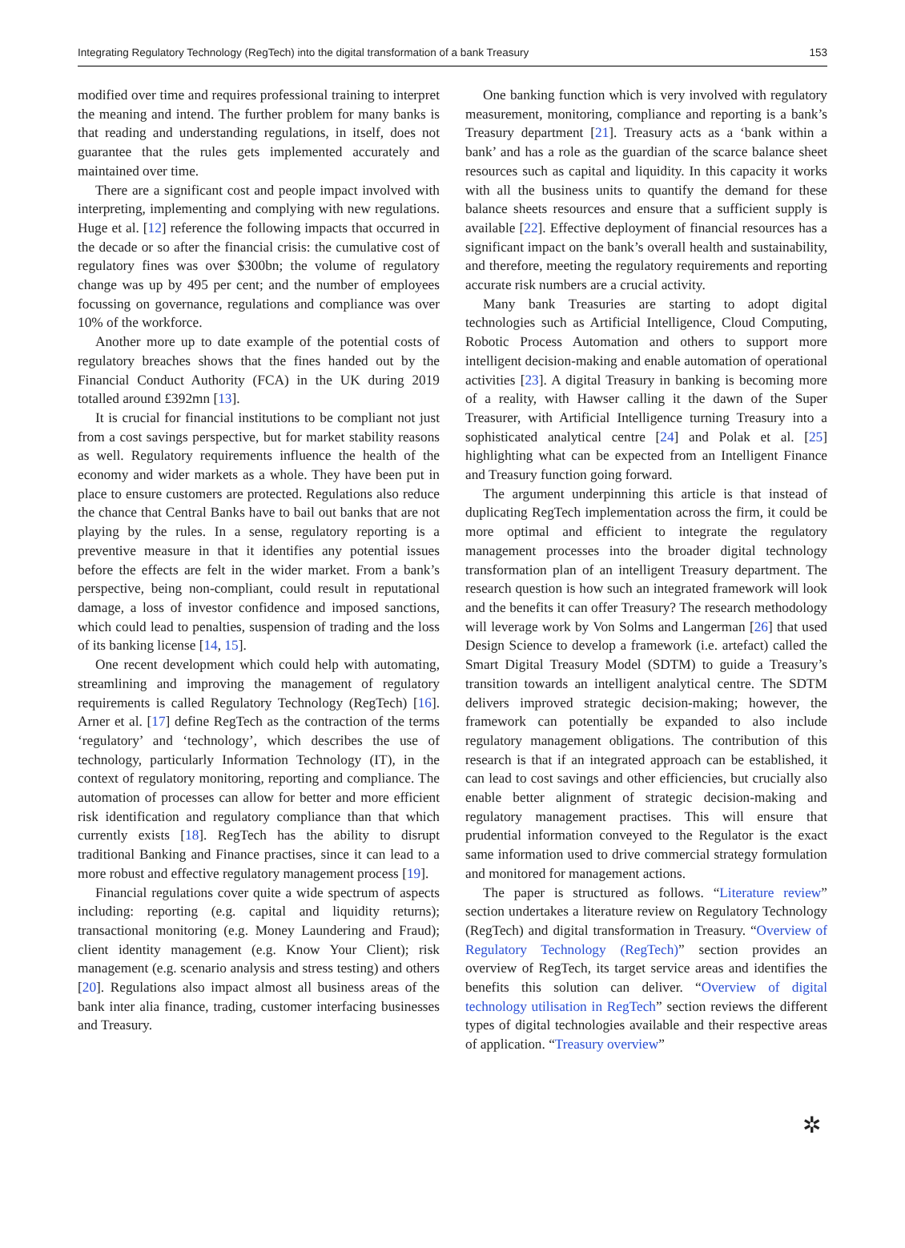Integrating Regulatory Technology (RegTech) into the digital transformation of a bank Treasury 153
modified over time and requires professional training to interpret the meaning and intend. The further problem for many banks is that reading and understanding regulations, in itself, does not guarantee that the rules gets implemented accurately and maintained over time.
There are a significant cost and people impact involved with interpreting, implementing and complying with new regulations. Huge et al. [12] reference the following impacts that occurred in the decade or so after the financial crisis: the cumulative cost of regulatory fines was over $300bn; the volume of regulatory change was up by 495 per cent; and the number of employees focussing on governance, regulations and compliance was over 10% of the workforce.
Another more up to date example of the potential costs of regulatory breaches shows that the fines handed out by the Financial Conduct Authority (FCA) in the UK during 2019 totalled around £392mn [13].
It is crucial for financial institutions to be compliant not just from a cost savings perspective, but for market stability reasons as well. Regulatory requirements influence the health of the economy and wider markets as a whole. They have been put in place to ensure customers are protected. Regulations also reduce the chance that Central Banks have to bail out banks that are not playing by the rules. In a sense, regulatory reporting is a preventive measure in that it identifies any potential issues before the effects are felt in the wider market. From a bank’s perspective, being non-compliant, could result in reputational damage, a loss of investor confidence and imposed sanctions, which could lead to penalties, suspension of trading and the loss of its banking license [14, 15].
One recent development which could help with automating, streamlining and improving the management of regulatory requirements is called Regulatory Technology (RegTech) [16]. Arner et al. [17] define RegTech as the contraction of the terms ‘regulatory’ and ‘technology’, which describes the use of technology, particularly Information Technology (IT), in the context of regulatory monitoring, reporting and compliance. The automation of processes can allow for better and more efficient risk identification and regulatory compliance than that which currently exists [18]. RegTech has the ability to disrupt traditional Banking and Finance practises, since it can lead to a more robust and effective regulatory management process [19].
Financial regulations cover quite a wide spectrum of aspects including: reporting (e.g. capital and liquidity returns); transactional monitoring (e.g. Money Laundering and Fraud); client identity management (e.g. Know Your Client); risk management (e.g. scenario analysis and stress testing) and others [20]. Regulations also impact almost all business areas of the bank inter alia finance, trading, customer interfacing businesses and Treasury.
One banking function which is very involved with regulatory measurement, monitoring, compliance and reporting is a bank’s Treasury department [21]. Treasury acts as a ‘bank within a bank’ and has a role as the guardian of the scarce balance sheet resources such as capital and liquidity. In this capacity it works with all the business units to quantify the demand for these balance sheets resources and ensure that a sufficient supply is available [22]. Effective deployment of financial resources has a significant impact on the bank’s overall health and sustainability, and therefore, meeting the regulatory requirements and reporting accurate risk numbers are a crucial activity.
Many bank Treasuries are starting to adopt digital technologies such as Artificial Intelligence, Cloud Computing, Robotic Process Automation and others to support more intelligent decision-making and enable automation of operational activities [23]. A digital Treasury in banking is becoming more of a reality, with Hawser calling it the dawn of the Super Treasurer, with Artificial Intelligence turning Treasury into a sophisticated analytical centre [24] and Polak et al. [25] highlighting what can be expected from an Intelligent Finance and Treasury function going forward.
The argument underpinning this article is that instead of duplicating RegTech implementation across the firm, it could be more optimal and efficient to integrate the regulatory management processes into the broader digital technology transformation plan of an intelligent Treasury department. The research question is how such an integrated framework will look and the benefits it can offer Treasury? The research methodology will leverage work by Von Solms and Langerman [26] that used Design Science to develop a framework (i.e. artefact) called the Smart Digital Treasury Model (SDTM) to guide a Treasury’s transition towards an intelligent analytical centre. The SDTM delivers improved strategic decision-making; however, the framework can potentially be expanded to also include regulatory management obligations. The contribution of this research is that if an integrated approach can be established, it can lead to cost savings and other efficiencies, but crucially also enable better alignment of strategic decision-making and regulatory management practises. This will ensure that prudential information conveyed to the Regulator is the exact same information used to drive commercial strategy formulation and monitored for management actions.
The paper is structured as follows. “Literature review” section undertakes a literature review on Regulatory Technology (RegTech) and digital transformation in Treasury. “Overview of Regulatory Technology (RegTech)” section provides an overview of RegTech, its target service areas and identifies the benefits this solution can deliver. “Overview of digital technology utilisation in RegTech” section reviews the different types of digital technologies available and their respective areas of application. “Treasury overview”
✲